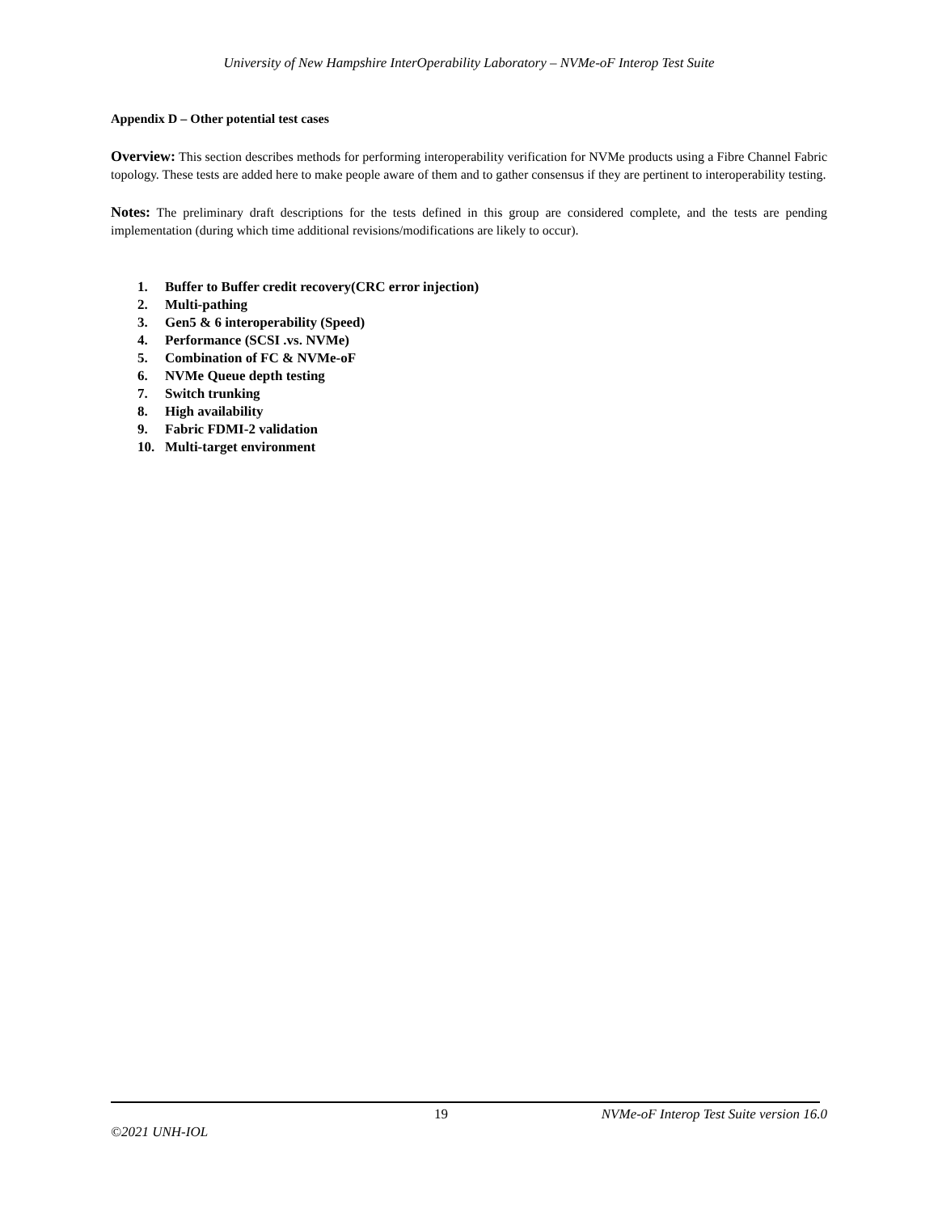University of New Hampshire InterOperability Laboratory – NVMe-oF Interop Test Suite
Appendix D – Other potential test cases
Overview: This section describes methods for performing interoperability verification for NVMe products using a Fibre Channel Fabric topology. These tests are added here to make people aware of them and to gather consensus if they are pertinent to interoperability testing.
Notes: The preliminary draft descriptions for the tests defined in this group are considered complete, and the tests are pending implementation (during which time additional revisions/modifications are likely to occur).
1. Buffer to Buffer credit recovery(CRC error injection)
2. Multi-pathing
3. Gen5 & 6 interoperability (Speed)
4. Performance (SCSI .vs. NVMe)
5. Combination of FC & NVMe-oF
6. NVMe Queue depth testing
7. Switch trunking
8. High availability
9. Fabric FDMI-2 validation
10. Multi-target environment
19 NVMe-oF Interop Test Suite version 16.0
©2021 UNH-IOL